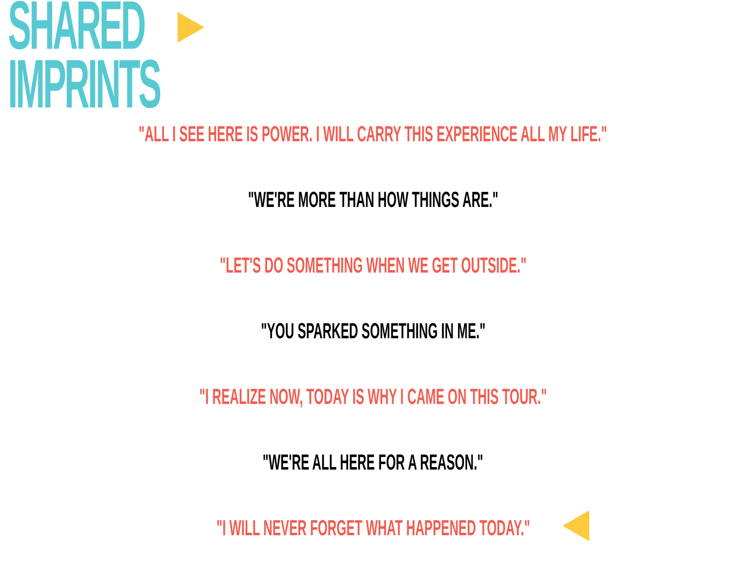SHARED
IMPRINTS
"ALL I SEE HERE IS POWER. I WILL CARRY THIS EXPERIENCE ALL MY LIFE."
"WE'RE MORE THAN HOW THINGS ARE."
"LET'S DO SOMETHING WHEN WE GET OUTSIDE."
"YOU SPARKED SOMETHING IN ME."
"I REALIZE NOW, TODAY IS WHY I CAME ON THIS TOUR."
"WE'RE ALL HERE FOR A REASON."
"I WILL NEVER FORGET WHAT HAPPENED TODAY."